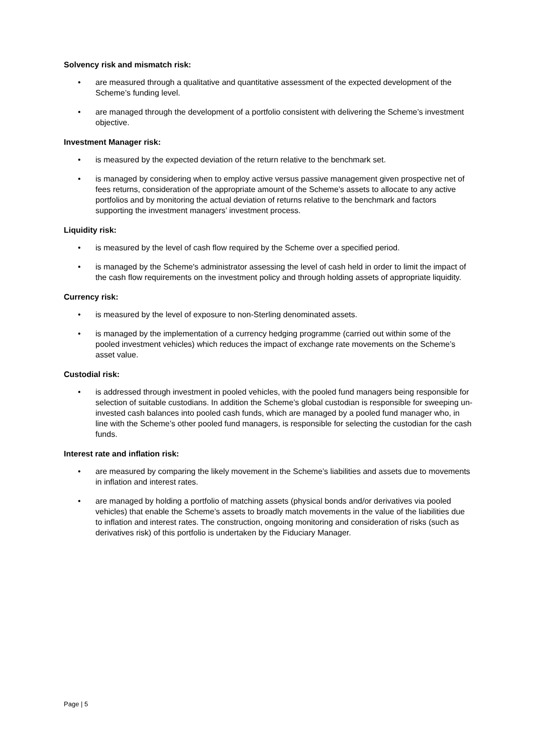Solvency risk and mismatch risk:
• are measured through a qualitative and quantitative assessment of the expected development of the Scheme’s funding level.
• are managed through the development of a portfolio consistent with delivering the Scheme’s investment objective.
Investment Manager risk:
• is measured by the expected deviation of the return relative to the benchmark set.
• is managed by considering when to employ active versus passive management given prospective net of fees returns, consideration of the appropriate amount of the Scheme’s assets to allocate to any active portfolios and by monitoring the actual deviation of returns relative to the benchmark and factors supporting the investment managers’ investment process.
Liquidity risk:
• is measured by the level of cash flow required by the Scheme over a specified period.
• is managed by the Scheme's administrator assessing the level of cash held in order to limit the impact of the cash flow requirements on the investment policy and through holding assets of appropriate liquidity.
Currency risk:
• is measured by the level of exposure to non-Sterling denominated assets.
• is managed by the implementation of a currency hedging programme (carried out within some of the pooled investment vehicles) which reduces the impact of exchange rate movements on the Scheme’s asset value.
Custodial risk:
• is addressed through investment in pooled vehicles, with the pooled fund managers being responsible for selection of suitable custodians. In addition the Scheme’s global custodian is responsible for sweeping un-invested cash balances into pooled cash funds, which are managed by a pooled fund manager who, in line with the Scheme’s other pooled fund managers, is responsible for selecting the custodian for the cash funds.
Interest rate and inflation risk:
• are measured by comparing the likely movement in the Scheme’s liabilities and assets due to movements in inflation and interest rates.
• are managed by holding a portfolio of matching assets (physical bonds and/or derivatives via pooled vehicles) that enable the Scheme’s assets to broadly match movements in the value of the liabilities due to inflation and interest rates. The construction, ongoing monitoring and consideration of risks (such as derivatives risk) of this portfolio is undertaken by the Fiduciary Manager.
Page | 5